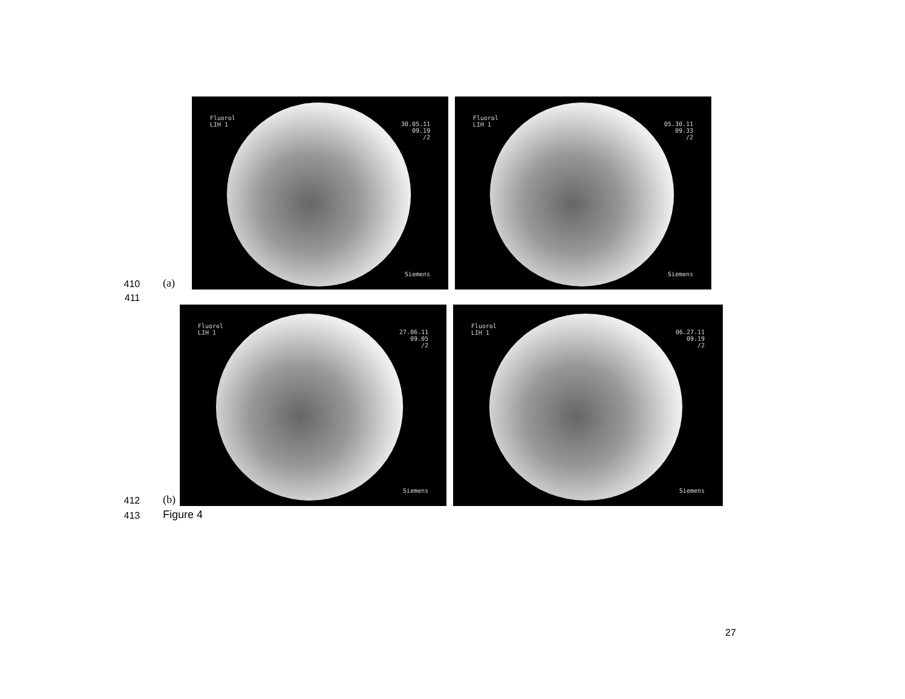410
(a)
Fluorol
LIH 1
30.05.11
09.19
/2
Siemens
Fluorol
LIH 1
05.30.11
09.33
/2
Siemens
411
412
(b)
Fluorol
LIH 1
27.06.11
09.05
/2
Siemens
Fluorol
LIH 1
06.27.11
09.19
/2
Siemens
413
Figure 4
27